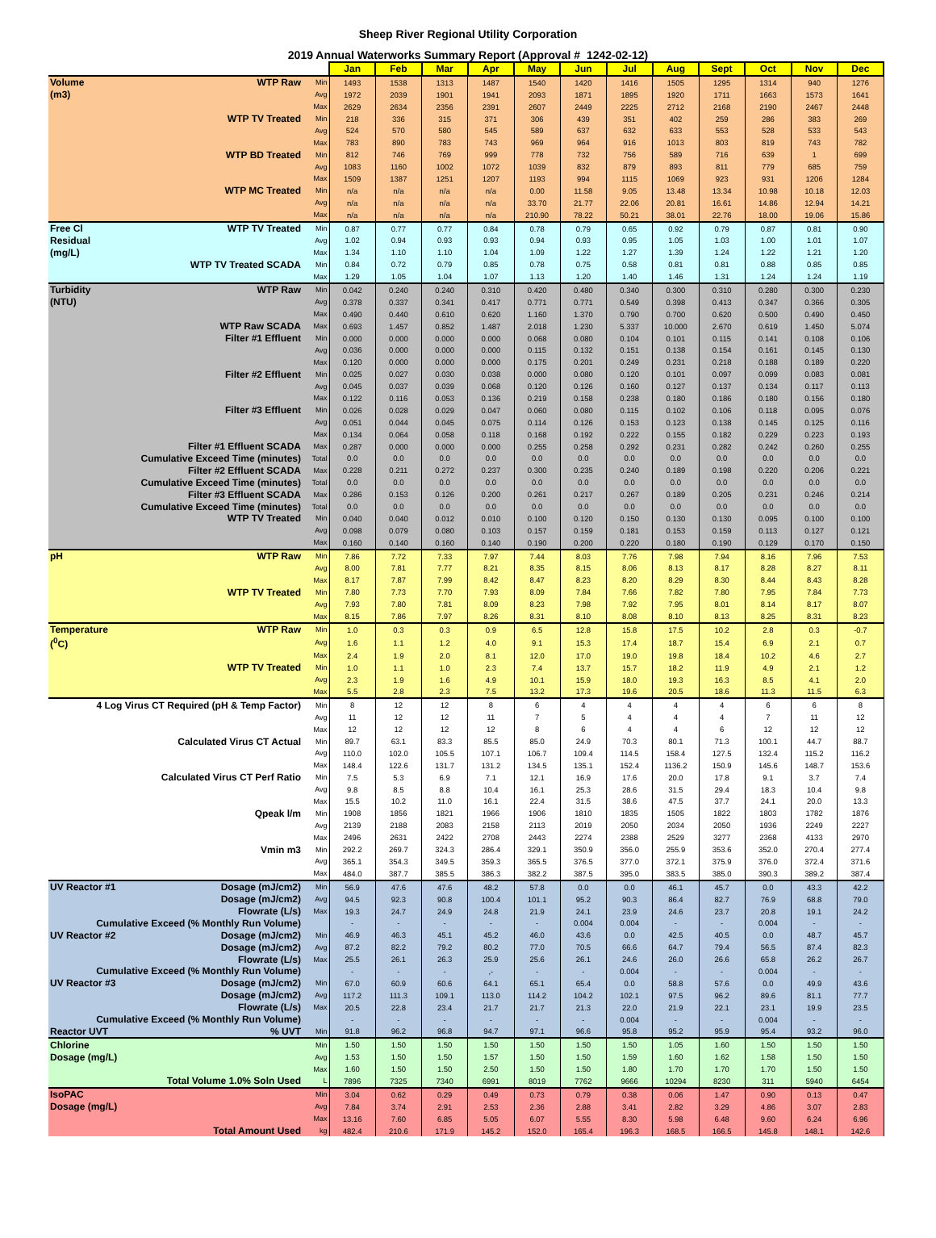Sheep River Regional Utility Corporation
2019 Annual Waterworks Summary Report (Approval # 1242-02-12)
| | | | Jan | Feb | Mar | Apr | May | Jun | Jul | Aug | Sept | Oct | Nov | Dec |
| Volume | WTP Raw | Min | 1493 | 1538 | 1313 | 1487 | 1540 | 1420 | 1416 | 1505 | 1295 | 1314 | 940 | 1276 |
| (m3) | | Avg | 1972 | 2039 | 1901 | 1941 | 2093 | 1871 | 1895 | 1920 | 1711 | 1663 | 1573 | 1641 |
| | | Max | 2629 | 2634 | 2356 | 2391 | 2607 | 2449 | 2225 | 2712 | 2168 | 2190 | 2467 | 2448 |
| | WTP TV Treated | Min | 218 | 336 | 315 | 371 | 306 | 439 | 351 | 402 | 259 | 286 | 383 | 269 |
| | | Avg | 524 | 570 | 580 | 545 | 589 | 637 | 632 | 633 | 553 | 528 | 533 | 543 |
| | | Max | 783 | 890 | 783 | 743 | 969 | 964 | 916 | 1013 | 803 | 819 | 743 | 782 |
| | WTP BD Treated | Min | 812 | 746 | 769 | 999 | 778 | 732 | 756 | 589 | 716 | 639 | 1 | 699 |
| | | Avg | 1083 | 1160 | 1002 | 1072 | 1039 | 832 | 879 | 893 | 811 | 779 | 685 | 759 |
| | | Max | 1509 | 1387 | 1251 | 1207 | 1193 | 994 | 1115 | 1069 | 923 | 931 | 1206 | 1284 |
| | WTP MC Treated | Min | n/a | n/a | n/a | n/a | 0.00 | 11.58 | 9.05 | 13.48 | 13.34 | 10.98 | 10.18 | 12.03 |
| | | Avg | n/a | n/a | n/a | n/a | 33.70 | 21.77 | 22.06 | 20.81 | 16.61 | 14.86 | 12.94 | 14.21 |
| | | Max | n/a | n/a | n/a | n/a | 210.90 | 78.22 | 50.21 | 38.01 | 22.76 | 18.00 | 19.06 | 15.86 |
| Free Cl | WTP TV Treated | Min | 0.87 | 0.77 | 0.77 | 0.84 | 0.78 | 0.79 | 0.65 | 0.92 | 0.79 | 0.87 | 0.81 | 0.90 |
| Residual | | Avg | 1.02 | 0.94 | 0.93 | 0.93 | 0.94 | 0.93 | 0.95 | 1.05 | 1.03 | 1.00 | 1.01 | 1.07 |
| (mg/L) | | Max | 1.34 | 1.10 | 1.10 | 1.04 | 1.09 | 1.22 | 1.27 | 1.39 | 1.24 | 1.22 | 1.21 | 1.20 |
| | WTP TV Treated SCADA | Min | 0.84 | 0.72 | 0.79 | 0.85 | 0.78 | 0.75 | 0.58 | 0.81 | 0.81 | 0.88 | 0.85 | 0.85 |
| | | Max | 1.29 | 1.05 | 1.04 | 1.07 | 1.13 | 1.20 | 1.40 | 1.46 | 1.31 | 1.24 | 1.24 | 1.19 |
| Turbidity | WTP Raw | Min | 0.042 | 0.240 | 0.240 | 0.310 | 0.420 | 0.480 | 0.340 | 0.300 | 0.310 | 0.280 | 0.300 | 0.230 |
| (NTU) | | Avg | 0.378 | 0.337 | 0.341 | 0.417 | 0.771 | 0.771 | 0.549 | 0.398 | 0.413 | 0.347 | 0.366 | 0.305 |
| | | Max | 0.490 | 0.440 | 0.610 | 0.620 | 1.160 | 1.370 | 0.790 | 0.700 | 0.620 | 0.500 | 0.490 | 0.450 |
| | WTP Raw SCADA | Max | 0.693 | 1.457 | 0.852 | 1.487 | 2.018 | 1.230 | 5.337 | 10.000 | 2.670 | 0.619 | 1.450 | 5.074 |
| | Filter #1 Effluent | Min | 0.000 | 0.000 | 0.000 | 0.000 | 0.068 | 0.080 | 0.104 | 0.101 | 0.115 | 0.141 | 0.108 | 0.106 |
| | | Avg | 0.036 | 0.000 | 0.000 | 0.000 | 0.115 | 0.132 | 0.151 | 0.138 | 0.154 | 0.161 | 0.145 | 0.130 |
| | | Max | 0.120 | 0.000 | 0.000 | 0.000 | 0.175 | 0.201 | 0.249 | 0.231 | 0.218 | 0.188 | 0.189 | 0.220 |
| | Filter #2 Effluent | Min | 0.025 | 0.027 | 0.030 | 0.038 | 0.000 | 0.080 | 0.120 | 0.101 | 0.097 | 0.099 | 0.083 | 0.081 |
| | | Avg | 0.045 | 0.037 | 0.039 | 0.068 | 0.120 | 0.126 | 0.160 | 0.127 | 0.137 | 0.134 | 0.117 | 0.113 |
| | | Max | 0.122 | 0.116 | 0.053 | 0.136 | 0.219 | 0.158 | 0.238 | 0.180 | 0.186 | 0.180 | 0.156 | 0.180 |
| | Filter #3 Effluent | Min | 0.026 | 0.028 | 0.029 | 0.047 | 0.060 | 0.080 | 0.115 | 0.102 | 0.106 | 0.118 | 0.095 | 0.076 |
| | | Avg | 0.051 | 0.044 | 0.045 | 0.075 | 0.114 | 0.126 | 0.153 | 0.123 | 0.138 | 0.145 | 0.125 | 0.116 |
| | | Max | 0.134 | 0.064 | 0.058 | 0.118 | 0.168 | 0.192 | 0.222 | 0.155 | 0.182 | 0.229 | 0.223 | 0.193 |
| | Filter #1 Effluent SCADA | Max | 0.287 | 0.000 | 0.000 | 0.000 | 0.255 | 0.258 | 0.292 | 0.231 | 0.282 | 0.242 | 0.260 | 0.255 |
| Cumulative Exceed Time (minutes) | | Total | 0.0 | 0.0 | 0.0 | 0.0 | 0.0 | 0.0 | 0.0 | 0.0 | 0.0 | 0.0 | 0.0 | 0.0 |
| | Filter #2 Effluent SCADA | Max | 0.228 | 0.211 | 0.272 | 0.237 | 0.300 | 0.235 | 0.240 | 0.189 | 0.198 | 0.220 | 0.206 | 0.221 |
| Cumulative Exceed Time (minutes) | | Total | 0.0 | 0.0 | 0.0 | 0.0 | 0.0 | 0.0 | 0.0 | 0.0 | 0.0 | 0.0 | 0.0 | 0.0 |
| | Filter #3 Effluent SCADA | Max | 0.286 | 0.153 | 0.126 | 0.200 | 0.261 | 0.217 | 0.267 | 0.189 | 0.205 | 0.231 | 0.246 | 0.214 |
| Cumulative Exceed Time (minutes) | | Total | 0.0 | 0.0 | 0.0 | 0.0 | 0.0 | 0.0 | 0.0 | 0.0 | 0.0 | 0.0 | 0.0 | 0.0 |
| | WTP TV Treated | Min | 0.040 | 0.040 | 0.012 | 0.010 | 0.100 | 0.120 | 0.150 | 0.130 | 0.130 | 0.095 | 0.100 | 0.100 |
| | | Avg | 0.098 | 0.079 | 0.080 | 0.103 | 0.157 | 0.159 | 0.181 | 0.153 | 0.159 | 0.113 | 0.127 | 0.121 |
| | | Max | 0.160 | 0.140 | 0.160 | 0.140 | 0.190 | 0.200 | 0.220 | 0.180 | 0.190 | 0.129 | 0.170 | 0.150 |
| pH | WTP Raw | Min | 7.86 | 7.72 | 7.33 | 7.97 | 7.44 | 8.03 | 7.76 | 7.98 | 7.94 | 8.16 | 7.96 | 7.53 |
| | | Avg | 8.00 | 7.81 | 7.77 | 8.21 | 8.35 | 8.15 | 8.06 | 8.13 | 8.17 | 8.28 | 8.27 | 8.11 |
| | | Max | 8.17 | 7.87 | 7.99 | 8.42 | 8.47 | 8.23 | 8.20 | 8.29 | 8.30 | 8.44 | 8.43 | 8.28 |
| | WTP TV Treated | Min | 7.80 | 7.73 | 7.70 | 7.93 | 8.09 | 7.84 | 7.66 | 7.82 | 7.80 | 7.95 | 7.84 | 7.73 |
| | | Avg | 7.93 | 7.80 | 7.81 | 8.09 | 8.23 | 7.98 | 7.92 | 7.95 | 8.01 | 8.14 | 8.17 | 8.07 |
| | | Max | 8.15 | 7.86 | 7.97 | 8.26 | 8.31 | 8.10 | 8.08 | 8.10 | 8.13 | 8.25 | 8.31 | 8.23 |
| Temperature | WTP Raw | Min | 1.0 | 0.3 | 0.3 | 0.9 | 6.5 | 12.8 | 15.8 | 17.5 | 10.2 | 2.8 | 0.3 | -0.7 |
| (<sup>0</sup>C) | | Avg | 1.6 | 1.1 | 1.2 | 4.0 | 9.1 | 15.3 | 17.4 | 18.7 | 15.4 | 6.9 | 2.1 | 0.7 |
| | | Max | 2.4 | 1.9 | 2.0 | 8.1 | 12.0 | 17.0 | 19.0 | 19.8 | 18.4 | 10.2 | 4.6 | 2.7 |
| | WTP TV Treated | Min | 1.0 | 1.1 | 1.0 | 2.3 | 7.4 | 13.7 | 15.7 | 18.2 | 11.9 | 4.9 | 2.1 | 1.2 |
| | | Avg | 2.3 | 1.9 | 1.6 | 4.9 | 10.1 | 15.9 | 18.0 | 19.3 | 16.3 | 8.5 | 4.1 | 2.0 |
| | | Max | 5.5 | 2.8 | 2.3 | 7.5 | 13.2 | 17.3 | 19.6 | 20.5 | 18.6 | 11.3 | 11.5 | 6.3 |
| 4 Log Virus CT Required (pH & Temp Factor) | | Min | 8 | 12 | 12 | 8 | 6 | 4 | 4 | 4 | 4 | 6 | 6 | 8 |
| | | Avg | 11 | 12 | 12 | 11 | 7 | 5 | 4 | 4 | 4 | 7 | 11 | 12 |
| | | Max | 12 | 12 | 12 | 12 | 8 | 6 | 4 | 4 | 6 | 12 | 12 | 12 |
| | Calculated Virus CT Actual | Min | 89.7 | 63.1 | 83.3 | 85.5 | 85.0 | 24.9 | 70.3 | 80.1 | 71.3 | 100.1 | 44.7 | 88.7 |
| | | Avg | 110.0 | 102.0 | 105.5 | 107.1 | 106.7 | 109.4 | 114.5 | 158.4 | 127.5 | 132.4 | 115.2 | 116.2 |
| | | Max | 148.4 | 122.6 | 131.7 | 131.2 | 134.5 | 135.1 | 152.4 | 1136.2 | 150.9 | 145.6 | 148.7 | 153.6 |
| | Calculated Virus CT Perf Ratio | Min | 7.5 | 5.3 | 6.9 | 7.1 | 12.1 | 16.9 | 17.6 | 20.0 | 17.8 | 9.1 | 3.7 | 7.4 |
| | | Avg | 9.8 | 8.5 | 8.8 | 10.4 | 16.1 | 25.3 | 28.6 | 31.5 | 29.4 | 18.3 | 10.4 | 9.8 |
| | | Max | 15.5 | 10.2 | 11.0 | 16.1 | 22.4 | 31.5 | 38.6 | 47.5 | 37.7 | 24.1 | 20.0 | 13.3 |
| | Qpeak l/m | Min | 1908 | 1856 | 1821 | 1966 | 1906 | 1810 | 1835 | 1505 | 1822 | 1803 | 1782 | 1876 |
| | | Avg | 2139 | 2188 | 2083 | 2158 | 2113 | 2019 | 2050 | 2034 | 2050 | 1936 | 2249 | 2227 |
| | | Max | 2496 | 2631 | 2422 | 2708 | 2443 | 2274 | 2388 | 2529 | 3277 | 2368 | 4133 | 2970 |
| | Vmin m3 | Min | 292.2 | 269.7 | 324.3 | 286.4 | 329.1 | 350.9 | 356.0 | 255.9 | 353.6 | 352.0 | 270.4 | 277.4 |
| | | Avg | 365.1 | 354.3 | 349.5 | 359.3 | 365.5 | 376.5 | 377.0 | 372.1 | 375.9 | 376.0 | 372.4 | 371.6 |
| | | Max | 484.0 | 387.7 | 385.5 | 386.3 | 382.2 | 387.5 | 395.0 | 383.5 | 385.0 | 390.3 | 389.2 | 387.4 |
| UV Reactor #1 | Dosage (mJ/cm2) | Min | 56.9 | 47.6 | 47.6 | 48.2 | 57.8 | 0.0 | 0.0 | 46.1 | 45.7 | 0.0 | 43.3 | 42.2 |
| | Dosage (mJ/cm2) | Avg | 94.5 | 92.3 | 90.8 | 100.4 | 101.1 | 95.2 | 90.3 | 86.4 | 82.7 | 76.9 | 68.8 | 79.0 |
| | Flowrate (L/s) | Max | 19.3 | 24.7 | 24.9 | 24.8 | 21.9 | 24.1 | 23.9 | 24.6 | 23.7 | 20.8 | 19.1 | 24.2 |
| Cumulative Exceed (% Monthly Run Volume) | | | - | - | - | - | - | 0.004 | 0.004 | - | - | 0.004 | - | - |
| UV Reactor #2 | Dosage (mJ/cm2) | Min | 46.9 | 46.3 | 45.1 | 45.2 | 46.0 | 43.6 | 0.0 | 42.5 | 40.5 | 0.0 | 48.7 | 45.7 |
| | Dosage (mJ/cm2) | Avg | 87.2 | 82.2 | 79.2 | 80.2 | 77.0 | 70.5 | 66.6 | 64.7 | 79.4 | 56.5 | 87.4 | 82.3 |
| | Flowrate (L/s) | Max | 25.5 | 26.1 | 26.3 | 25.9 | 25.6 | 26.1 | 24.6 | 26.0 | 26.6 | 65.8 | 26.2 | 26.7 |
| Cumulative Exceed (% Monthly Run Volume) | | | - | - | - | ,- | - | - | 0.004 | - | - | 0.004 | - | - |
| UV Reactor #3 | Dosage (mJ/cm2) | Min | 67.0 | 60.9 | 60.6 | 64.1 | 65.1 | 65.4 | 0.0 | 58.8 | 57.6 | 0.0 | 49.9 | 43.6 |
| | Dosage (mJ/cm2) | Avg | 117.2 | 111.3 | 109.1 | 113.0 | 114.2 | 104.2 | 102.1 | 97.5 | 96.2 | 89.6 | 81.1 | 77.7 |
| | Flowrate (L/s) | Max | 20.5 | 22.8 | 23.4 | 21.7 | 21.7 | 21.3 | 22.0 | 21.9 | 22.1 | 23.1 | 19.9 | 23.5 |
| Cumulative Exceed (% Monthly Run Volume) | | | - | - | - | - | - | - | 0.004 | - | - | 0.004 | - | - |
| Reactor UVT | % UVT | Min | 91.8 | 96.2 | 96.8 | 94.7 | 97.1 | 96.6 | 95.8 | 95.2 | 95.9 | 95.4 | 93.2 | 96.0 |
| Chlorine | | Min | 1.50 | 1.50 | 1.50 | 1.50 | 1.50 | 1.50 | 1.50 | 1.05 | 1.60 | 1.50 | 1.50 | 1.50 |
| Dosage (mg/L) | | Avg | 1.53 | 1.50 | 1.50 | 1.57 | 1.50 | 1.50 | 1.59 | 1.60 | 1.62 | 1.58 | 1.50 | 1.50 |
| | | Max | 1.60 | 1.50 | 1.50 | 2.50 | 1.50 | 1.50 | 1.80 | 1.70 | 1.70 | 1.70 | 1.50 | 1.50 |
| | Total Volume 1.0% Soln Used | L | 7896 | 7325 | 7340 | 6991 | 8019 | 7762 | 9666 | 10294 | 8230 | 311 | 5940 | 6454 |
| IsoPAC | | Min | 3.04 | 0.62 | 0.29 | 0.49 | 0.73 | 0.79 | 0.38 | 0.06 | 1.47 | 0.90 | 0.13 | 0.47 |
| Dosage (mg/L) | | Avg | 7.84 | 3.74 | 2.91 | 2.53 | 2.36 | 2.88 | 3.41 | 2.82 | 3.29 | 4.86 | 3.07 | 2.83 |
| | | Max | 13.16 | 7.60 | 6.85 | 5.05 | 6.07 | 5.55 | 8.30 | 5.98 | 6.48 | 9.60 | 6.24 | 6.96 |
| | Total Amount Used | kg | 482.4 | 210.6 | 171.9 | 145.2 | 152.0 | 165.4 | 196.3 | 168.5 | 166.5 | 145.8 | 148.1 | 142.6 |